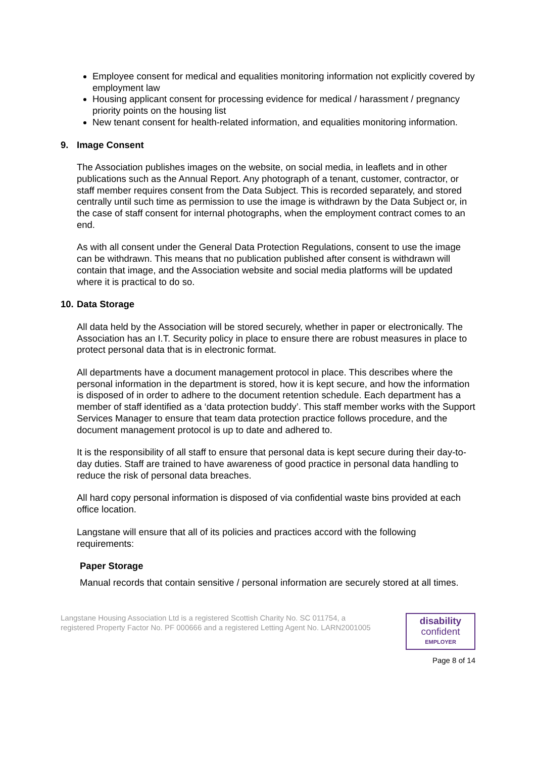Employee consent for medical and equalities monitoring information not explicitly covered by employment law
Housing applicant consent for processing evidence for medical / harassment / pregnancy priority points on the housing list
New tenant consent for health-related information, and equalities monitoring information.
9. Image Consent
The Association publishes images on the website, on social media, in leaflets and in other publications such as the Annual Report. Any photograph of a tenant, customer, contractor, or staff member requires consent from the Data Subject. This is recorded separately, and stored centrally until such time as permission to use the image is withdrawn by the Data Subject or, in the case of staff consent for internal photographs, when the employment contract comes to an end.
As with all consent under the General Data Protection Regulations, consent to use the image can be withdrawn. This means that no publication published after consent is withdrawn will contain that image, and the Association website and social media platforms will be updated where it is practical to do so.
10. Data Storage
All data held by the Association will be stored securely, whether in paper or electronically. The Association has an I.T. Security policy in place to ensure there are robust measures in place to protect personal data that is in electronic format.
All departments have a document management protocol in place. This describes where the personal information in the department is stored, how it is kept secure, and how the information is disposed of in order to adhere to the document retention schedule. Each department has a member of staff identified as a ‘data protection buddy’. This staff member works with the Support Services Manager to ensure that team data protection practice follows procedure, and the document management protocol is up to date and adhered to.
It is the responsibility of all staff to ensure that personal data is kept secure during their day-to-day duties. Staff are trained to have awareness of good practice in personal data handling to reduce the risk of personal data breaches.
All hard copy personal information is disposed of via confidential waste bins provided at each office location.
Langstane will ensure that all of its policies and practices accord with the following requirements:
Paper Storage
Manual records that contain sensitive / personal information are securely stored at all times.
Langstane Housing Association Ltd is a registered Scottish Charity No. SC 011754, a
registered Property Factor No. PF 000666 and a registered Letting Agent No. LARN2001005
disability
confident
EMPLOYER
Page 8 of 14